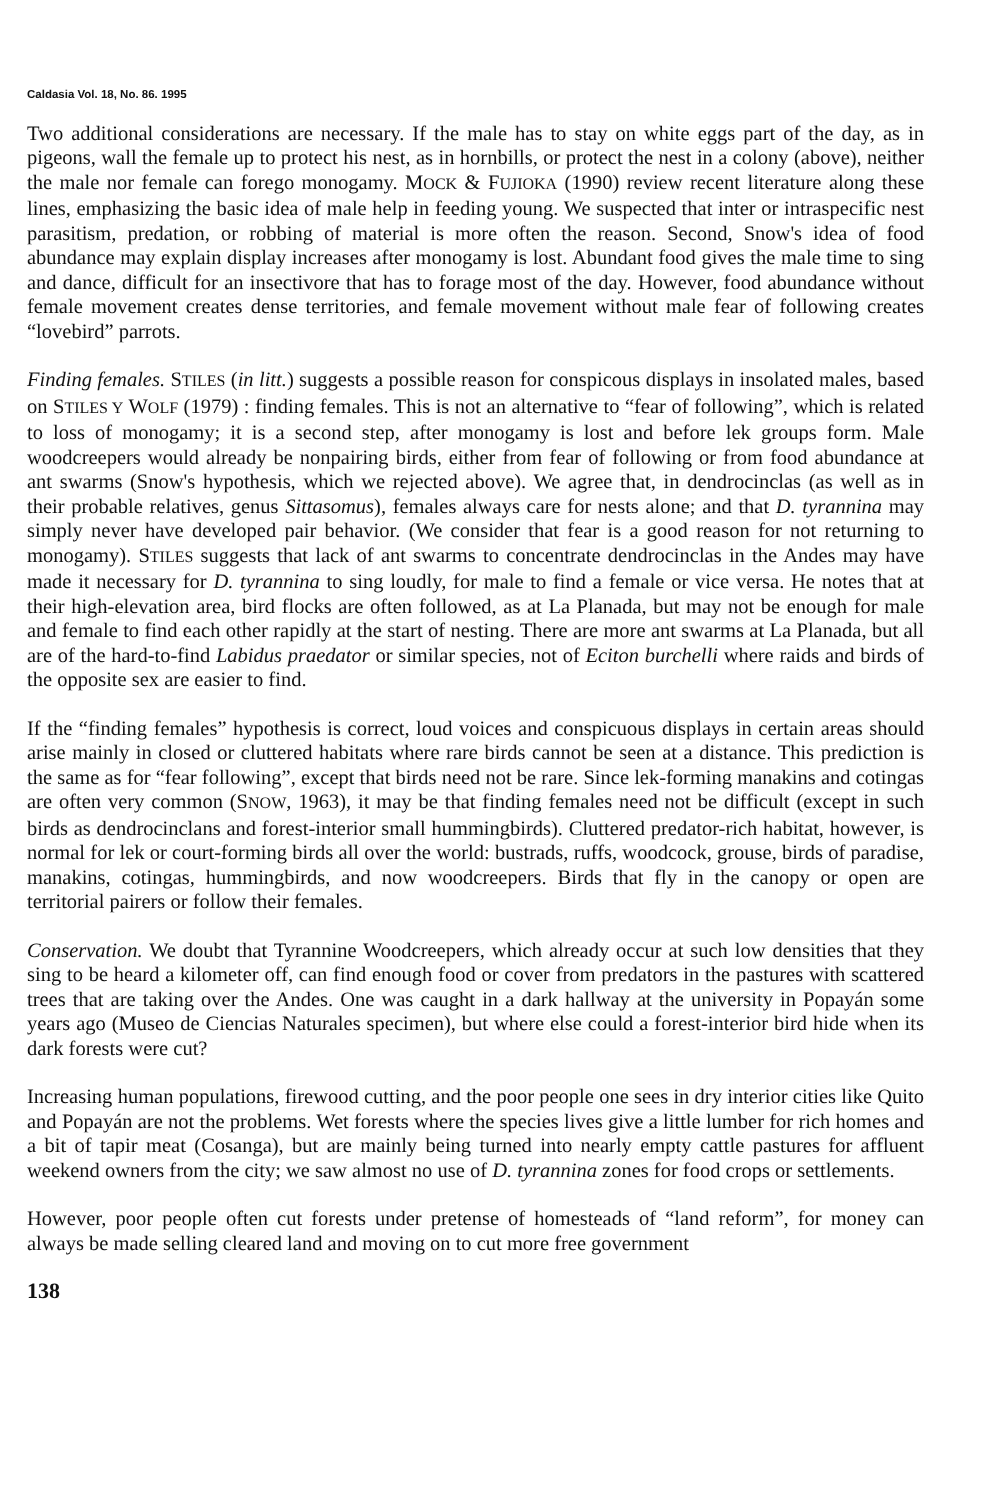Caldasia Vol. 18, No. 86. 1995
Two additional considerations are necessary. If the male has to stay on white eggs part of the day, as in pigeons, wall the female up to protect his nest, as in hornbills, or protect the nest in a colony (above), neither the male nor female can forego monogamy. MOCK & FUJIOKA (1990) review recent literature along these lines, emphasizing the basic idea of male help in feeding young. We suspected that inter or intraspecific nest parasitism, predation, or robbing of material is more often the reason. Second, Snow's idea of food abundance may explain display increases after monogamy is lost. Abundant food gives the male time to sing and dance, difficult for an insectivore that has to forage most of the day. However, food abundance without female movement creates dense territories, and female movement without male fear of following creates “lovebird” parrots.
Finding females. STILES (in litt.) suggests a possible reason for conspicous displays in insolated males, based on STILES Y WOLF (1979) : finding females. This is not an alternative to “fear of following”, which is related to loss of monogamy; it is a second step, after monogamy is lost and before lek groups form. Male woodcreepers would already be nonpairing birds, either from fear of following or from food abundance at ant swarms (Snow's hypothesis, which we rejected above). We agree that, in dendrocinclas (as well as in their probable relatives, genus Sittasomus), females always care for nests alone; and that D. tyrannina may simply never have developed pair behavior. (We consider that fear is a good reason for not returning to monogamy). STILES suggests that lack of ant swarms to concentrate dendrocinclas in the Andes may have made it necessary for D. tyrannina to sing loudly, for male to find a female or vice versa. He notes that at their high-elevation area, bird flocks are often followed, as at La Planada, but may not be enough for male and female to find each other rapidly at the start of nesting. There are more ant swarms at La Planada, but all are of the hard-to-find Labidus praedator or similar species, not of Eciton burchelli where raids and birds of the opposite sex are easier to find.
If the “finding females” hypothesis is correct, loud voices and conspicuous displays in certain areas should arise mainly in closed or cluttered habitats where rare birds cannot be seen at a distance. This prediction is the same as for “fear following”, except that birds need not be rare. Since lek-forming manakins and cotingas are often very common (SNOW, 1963), it may be that finding females need not be difficult (except in such birds as dendrocinclans and forest-interior small hummingbirds). Cluttered predator-rich habitat, however, is normal for lek or court-forming birds all over the world: bustrads, ruffs, woodcock, grouse, birds of paradise, manakins, cotingas, hummingbirds, and now woodcreepers. Birds that fly in the canopy or open are territorial pairers or follow their females.
Conservation. We doubt that Tyrannine Woodcreepers, which already occur at such low densities that they sing to be heard a kilometer off, can find enough food or cover from predators in the pastures with scattered trees that are taking over the Andes. One was caught in a dark hallway at the university in Popayán some years ago (Museo de Ciencias Naturales specimen), but where else could a forest-interior bird hide when its dark forests were cut?
Increasing human populations, firewood cutting, and the poor people one sees in dry interior cities like Quito and Popayán are not the problems. Wet forests where the species lives give a little lumber for rich homes and a bit of tapir meat (Cosanga), but are mainly being turned into nearly empty cattle pastures for affluent weekend owners from the city; we saw almost no use of D. tyrannina zones for food crops or settlements.
However, poor people often cut forests under pretense of homesteads of “land reform”, for money can always be made selling cleared land and moving on to cut more free government
138